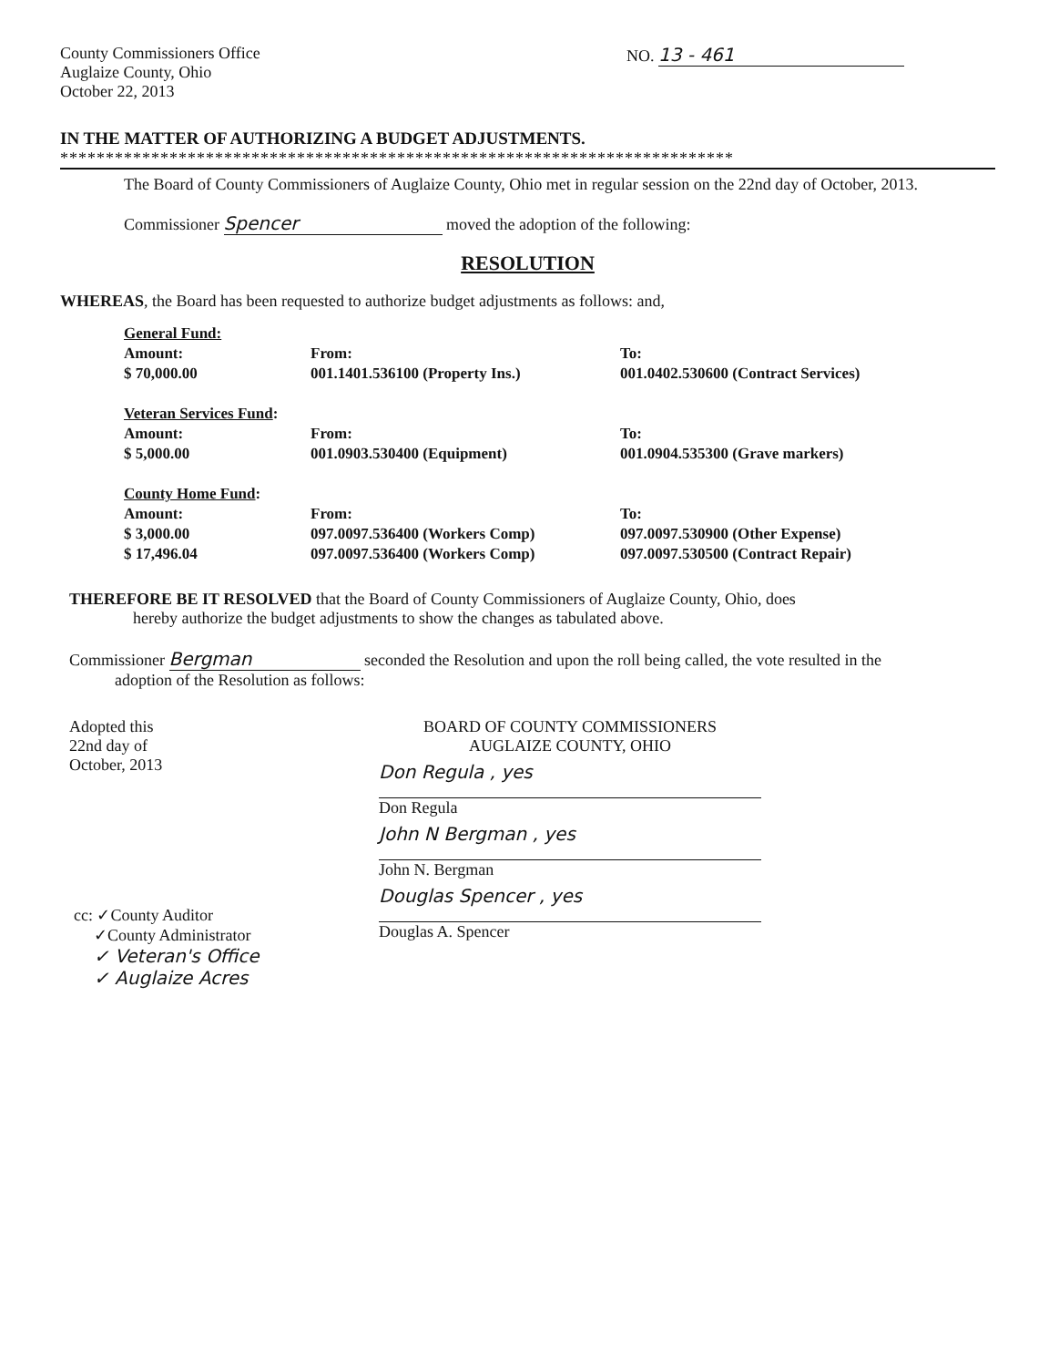County Commissioners Office
Auglaize County, Ohio
October 22, 2013
NO. 13 - 461
IN THE MATTER OF AUTHORIZING A BUDGET ADJUSTMENTS.
**************************************************************************
The Board of County Commissioners of Auglaize County, Ohio met in regular session on the 22nd day of October, 2013.
Commissioner Spencer moved the adoption of the following:
RESOLUTION
WHEREAS, the Board has been requested to authorize budget adjustments as follows: and,
| General Fund: | | |
| Amount: | From: | To: |
| $ 70,000.00 | 001.1401.536100 (Property Ins.) | 001.0402.530600 (Contract Services) |
| Veteran Services Fund : | | |
| Amount: | From: | To: |
| $ 5,000.00 | 001.0903.530400 (Equipment) | 001.0904.535300 (Grave markers) |
| County Home Fund : | | |
| Amount: | From: | To: |
| $ 3,000.00 | 097.0097.536400 (Workers Comp) | 097.0097.530900 (Other Expense) |
| $ 17,496.04 | 097.0097.536400 (Workers Comp) | 097.0097.530500 (Contract Repair) |
THEREFORE BE IT RESOLVED that the Board of County Commissioners of Auglaize County, Ohio, does
hereby authorize the budget adjustments to show the changes as tabulated above.
Commissioner Bergman seconded the Resolution and upon the roll being called, the vote resulted in the
adoption of the Resolution as follows:
Adopted this
22nd day of
October, 2013
BOARD OF COUNTY COMMISSIONERS
AUGLAIZE COUNTY, OHIO
Don Regula , yes
Don Regula
John N Bergman , yes
John N. Bergman
Douglas Spencer , yes
Douglas A. Spencer
cc: ✓County Auditor
✓County Administrator
✓ Veteran's Office
✓ Auglaize Acres